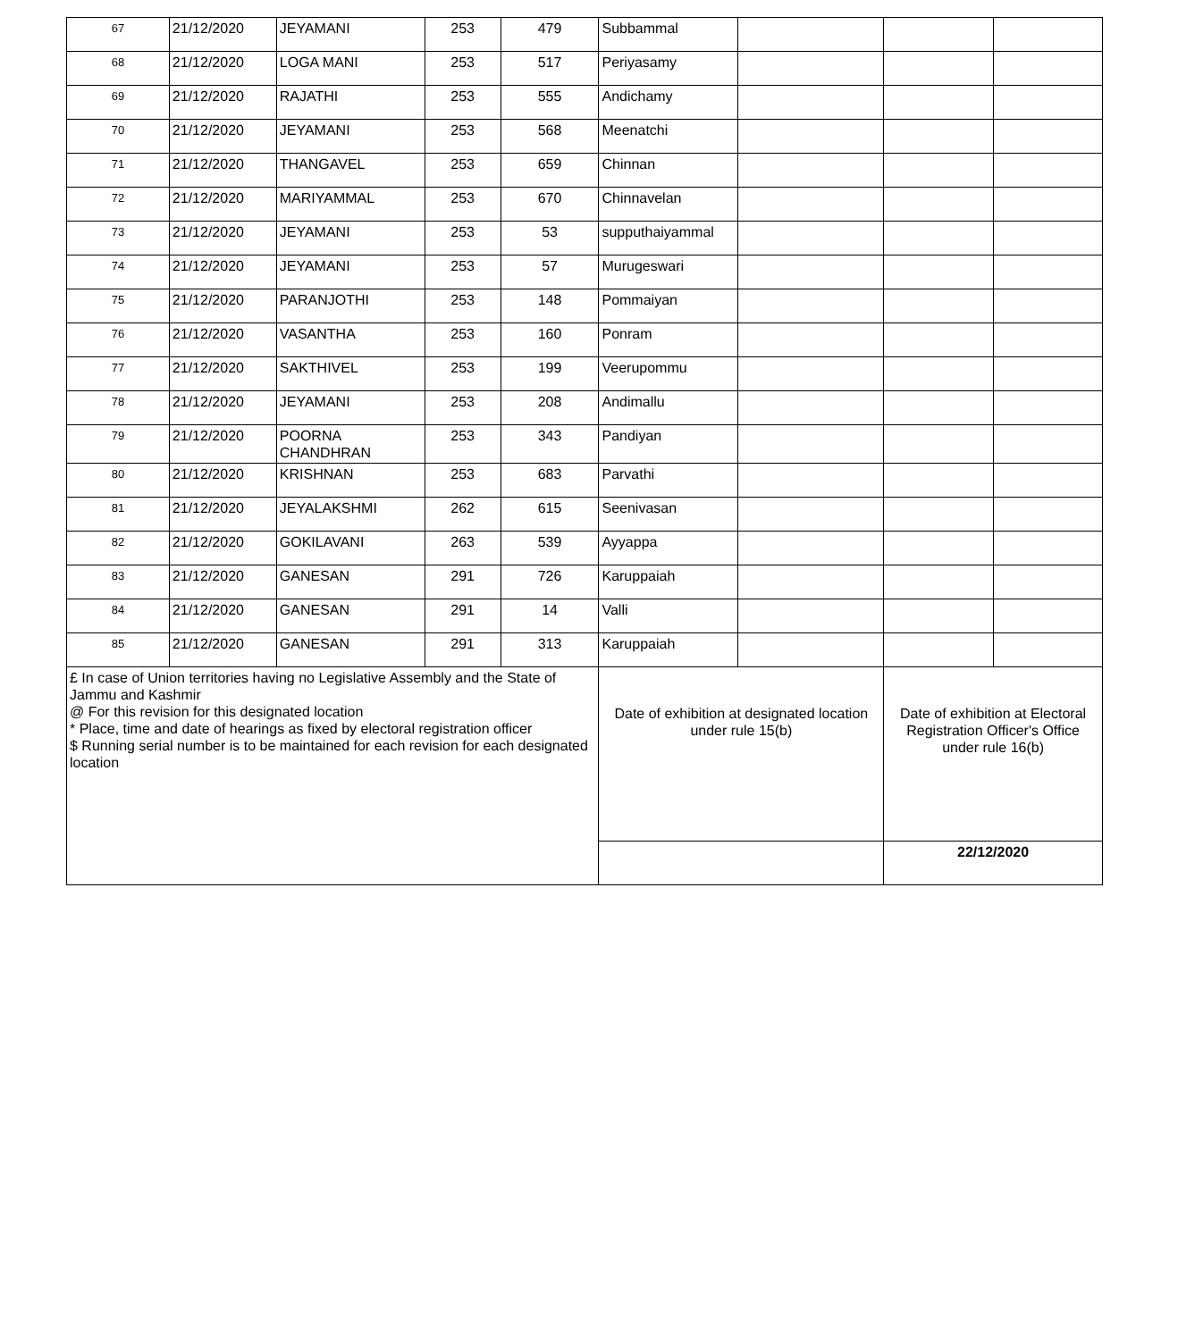| 67 | 21/12/2020 | JEYAMANI | 253 | 479 | Subbammal | | | |
| 68 | 21/12/2020 | LOGA MANI | 253 | 517 | Periyasamy | | | |
| 69 | 21/12/2020 | RAJATHI | 253 | 555 | Andichamy | | | |
| 70 | 21/12/2020 | JEYAMANI | 253 | 568 | Meenatchi | | | |
| 71 | 21/12/2020 | THANGAVEL | 253 | 659 | Chinnan | | | |
| 72 | 21/12/2020 | MARIYAMMAL | 253 | 670 | Chinnavelan | | | |
| 73 | 21/12/2020 | JEYAMANI | 253 | 53 | supputhaiyammal | | | |
| 74 | 21/12/2020 | JEYAMANI | 253 | 57 | Murugeswari | | | |
| 75 | 21/12/2020 | PARANJOTHI | 253 | 148 | Pommaiyan | | | |
| 76 | 21/12/2020 | VASANTHA | 253 | 160 | Ponram | | | |
| 77 | 21/12/2020 | SAKTHIVEL | 253 | 199 | Veerupommu | | | |
| 78 | 21/12/2020 | JEYAMANI | 253 | 208 | Andimallu | | | |
| 79 | 21/12/2020 | POORNA CHANDHRAN | 253 | 343 | Pandiyan | | | |
| 80 | 21/12/2020 | KRISHNAN | 253 | 683 | Parvathi | | | |
| 81 | 21/12/2020 | JEYALAKSHMI | 262 | 615 | Seenivasan | | | |
| 82 | 21/12/2020 | GOKILAVANI | 263 | 539 | Ayyappa | | | |
| 83 | 21/12/2020 | GANESAN | 291 | 726 | Karuppaiah | | | |
| 84 | 21/12/2020 | GANESAN | 291 | 14 | Valli | | | |
| 85 | 21/12/2020 | GANESAN | 291 | 313 | Karuppaiah | | | |
| £ In case of Union territories having no Legislative Assembly and the State of Jammu and Kashmir @ For this revision for this designated location * Place, time and date of hearings as fixed by electoral registration officer $ Running serial number is to be maintained for each revision for each designated location | | | | | Date of exhibition at designated location under rule 15(b) | | Date of exhibition at Electoral Registration Officer's Office under rule 16(b) | |
| | | | | | | | 22/12/2020 | |